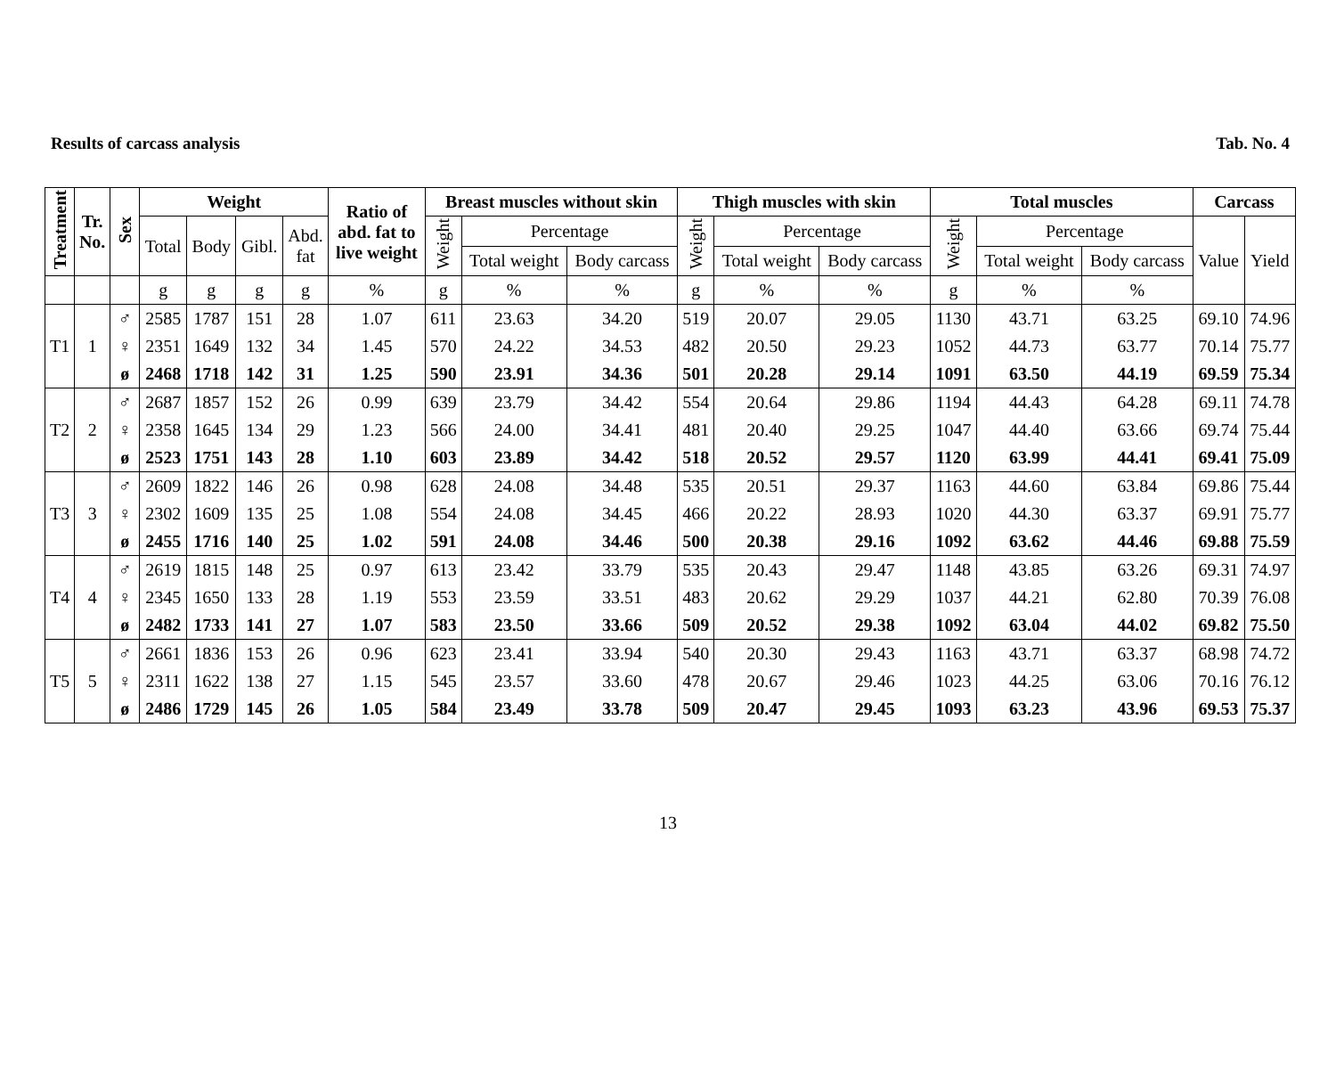Results of carcass analysis Tab. No. 4
| Treatment | Tr. No. | Sex | Weight | | | | Ratio of abd. fat to live weight | Breast muscles without skin | | | Thigh muscles with skin | | | Total muscles | | | Carcass | |
| --- | --- | --- | --- | --- | --- | --- | --- | --- | --- | --- | --- | --- | --- | --- | --- | --- | --- | --- |
| | | | Total | Body | Gibl. | Abd. fat | | Weight | Percentage | | Weight | Percentage | | Weight | Percentage | | Value | Yield |
| | | | | | | | | | Total weight | Body carcass | | Total weight | Body carcass | | Total weight | Body carcass | | |
| | | | g | g | g | g | % | g | % | % | g | % | % | g | % | % | | |
| T1 | 1 | ♂ | 2585 | 1787 | 151 | 28 | 1.07 | 611 | 23.63 | 34.20 | 519 | 20.07 | 29.05 | 1130 | 43.71 | 63.25 | 69.10 | 74.96 |
| | | ♀ | 2351 | 1649 | 132 | 34 | 1.45 | 570 | 24.22 | 34.53 | 482 | 20.50 | 29.23 | 1052 | 44.73 | 63.77 | 70.14 | 75.77 |
| | | ø | 2468 | 1718 | 142 | 31 | 1.25 | 590 | 23.91 | 34.36 | 501 | 20.28 | 29.14 | 1091 | 63.50 | 44.19 | 69.59 | 75.34 |
| T2 | 2 | ♂ | 2687 | 1857 | 152 | 26 | 0.99 | 639 | 23.79 | 34.42 | 554 | 20.64 | 29.86 | 1194 | 44.43 | 64.28 | 69.11 | 74.78 |
| | | ♀ | 2358 | 1645 | 134 | 29 | 1.23 | 566 | 24.00 | 34.41 | 481 | 20.40 | 29.25 | 1047 | 44.40 | 63.66 | 69.74 | 75.44 |
| | | ø | 2523 | 1751 | 143 | 28 | 1.10 | 603 | 23.89 | 34.42 | 518 | 20.52 | 29.57 | 1120 | 63.99 | 44.41 | 69.41 | 75.09 |
| T3 | 3 | ♂ | 2609 | 1822 | 146 | 26 | 0.98 | 628 | 24.08 | 34.48 | 535 | 20.51 | 29.37 | 1163 | 44.60 | 63.84 | 69.86 | 75.44 |
| | | ♀ | 2302 | 1609 | 135 | 25 | 1.08 | 554 | 24.08 | 34.45 | 466 | 20.22 | 28.93 | 1020 | 44.30 | 63.37 | 69.91 | 75.77 |
| | | ø | 2455 | 1716 | 140 | 25 | 1.02 | 591 | 24.08 | 34.46 | 500 | 20.38 | 29.16 | 1092 | 63.62 | 44.46 | 69.88 | 75.59 |
| T4 | 4 | ♂ | 2619 | 1815 | 148 | 25 | 0.97 | 613 | 23.42 | 33.79 | 535 | 20.43 | 29.47 | 1148 | 43.85 | 63.26 | 69.31 | 74.97 |
| | | ♀ | 2345 | 1650 | 133 | 28 | 1.19 | 553 | 23.59 | 33.51 | 483 | 20.62 | 29.29 | 1037 | 44.21 | 62.80 | 70.39 | 76.08 |
| | | ø | 2482 | 1733 | 141 | 27 | 1.07 | 583 | 23.50 | 33.66 | 509 | 20.52 | 29.38 | 1092 | 63.04 | 44.02 | 69.82 | 75.50 |
| T5 | 5 | ♂ | 2661 | 1836 | 153 | 26 | 0.96 | 623 | 23.41 | 33.94 | 540 | 20.30 | 29.43 | 1163 | 43.71 | 63.37 | 68.98 | 74.72 |
| | | ♀ | 2311 | 1622 | 138 | 27 | 1.15 | 545 | 23.57 | 33.60 | 478 | 20.67 | 29.46 | 1023 | 44.25 | 63.06 | 70.16 | 76.12 |
| | | ø | 2486 | 1729 | 145 | 26 | 1.05 | 584 | 23.49 | 33.78 | 509 | 20.47 | 29.45 | 1093 | 63.23 | 43.96 | 69.53 | 75.37 |
13